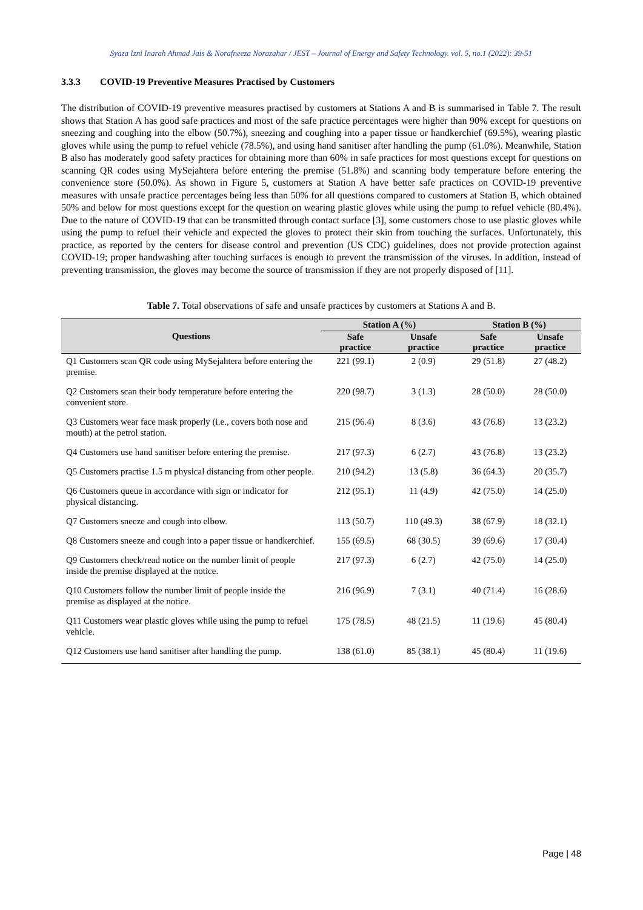Syaza Izni Inarah Ahmad Jais & Norafneeza Norazahar / JEST – Journal of Energy and Safety Technology. vol. 5, no.1 (2022): 39-51
3.3.3 COVID-19 Preventive Measures Practised by Customers
The distribution of COVID-19 preventive measures practised by customers at Stations A and B is summarised in Table 7. The result shows that Station A has good safe practices and most of the safe practice percentages were higher than 90% except for questions on sneezing and coughing into the elbow (50.7%), sneezing and coughing into a paper tissue or handkerchief (69.5%), wearing plastic gloves while using the pump to refuel vehicle (78.5%), and using hand sanitiser after handling the pump (61.0%). Meanwhile, Station B also has moderately good safety practices for obtaining more than 60% in safe practices for most questions except for questions on scanning QR codes using MySejahtera before entering the premise (51.8%) and scanning body temperature before entering the convenience store (50.0%). As shown in Figure 5, customers at Station A have better safe practices on COVID-19 preventive measures with unsafe practice percentages being less than 50% for all questions compared to customers at Station B, which obtained 50% and below for most questions except for the question on wearing plastic gloves while using the pump to refuel vehicle (80.4%). Due to the nature of COVID-19 that can be transmitted through contact surface [3], some customers chose to use plastic gloves while using the pump to refuel their vehicle and expected the gloves to protect their skin from touching the surfaces. Unfortunately, this practice, as reported by the centers for disease control and prevention (US CDC) guidelines, does not provide protection against COVID-19; proper handwashing after touching surfaces is enough to prevent the transmission of the viruses. In addition, instead of preventing transmission, the gloves may become the source of transmission if they are not properly disposed of [11].
Table 7. Total observations of safe and unsafe practices by customers at Stations A and B.
| Questions | Station A (%) | | Station B (%) | |
| --- | --- | --- | --- | --- |
| | Safe practice | Unsafe practice | Safe practice | Unsafe practice |
| Q1 Customers scan QR code using MySejahtera before entering the premise. | 221 (99.1) | 2 (0.9) | 29 (51.8) | 27 (48.2) |
| Q2 Customers scan their body temperature before entering the convenient store. | 220 (98.7) | 3 (1.3) | 28 (50.0) | 28 (50.0) |
| Q3 Customers wear face mask properly (i.e., covers both nose and mouth) at the petrol station. | 215 (96.4) | 8 (3.6) | 43 (76.8) | 13 (23.2) |
| Q4 Customers use hand sanitiser before entering the premise. | 217 (97.3) | 6 (2.7) | 43 (76.8) | 13 (23.2) |
| Q5 Customers practise 1.5 m physical distancing from other people. | 210 (94.2) | 13 (5.8) | 36 (64.3) | 20 (35.7) |
| Q6 Customers queue in accordance with sign or indicator for physical distancing. | 212 (95.1) | 11 (4.9) | 42 (75.0) | 14 (25.0) |
| Q7 Customers sneeze and cough into elbow. | 113 (50.7) | 110 (49.3) | 38 (67.9) | 18 (32.1) |
| Q8 Customers sneeze and cough into a paper tissue or handkerchief. | 155 (69.5) | 68 (30.5) | 39 (69.6) | 17 (30.4) |
| Q9 Customers check/read notice on the number limit of people inside the premise displayed at the notice. | 217 (97.3) | 6 (2.7) | 42 (75.0) | 14 (25.0) |
| Q10 Customers follow the number limit of people inside the premise as displayed at the notice. | 216 (96.9) | 7 (3.1) | 40 (71.4) | 16 (28.6) |
| Q11 Customers wear plastic gloves while using the pump to refuel vehicle. | 175 (78.5) | 48 (21.5) | 11 (19.6) | 45 (80.4) |
| Q12 Customers use hand sanitiser after handling the pump. | 138 (61.0) | 85 (38.1) | 45 (80.4) | 11 (19.6) |
Page | 48